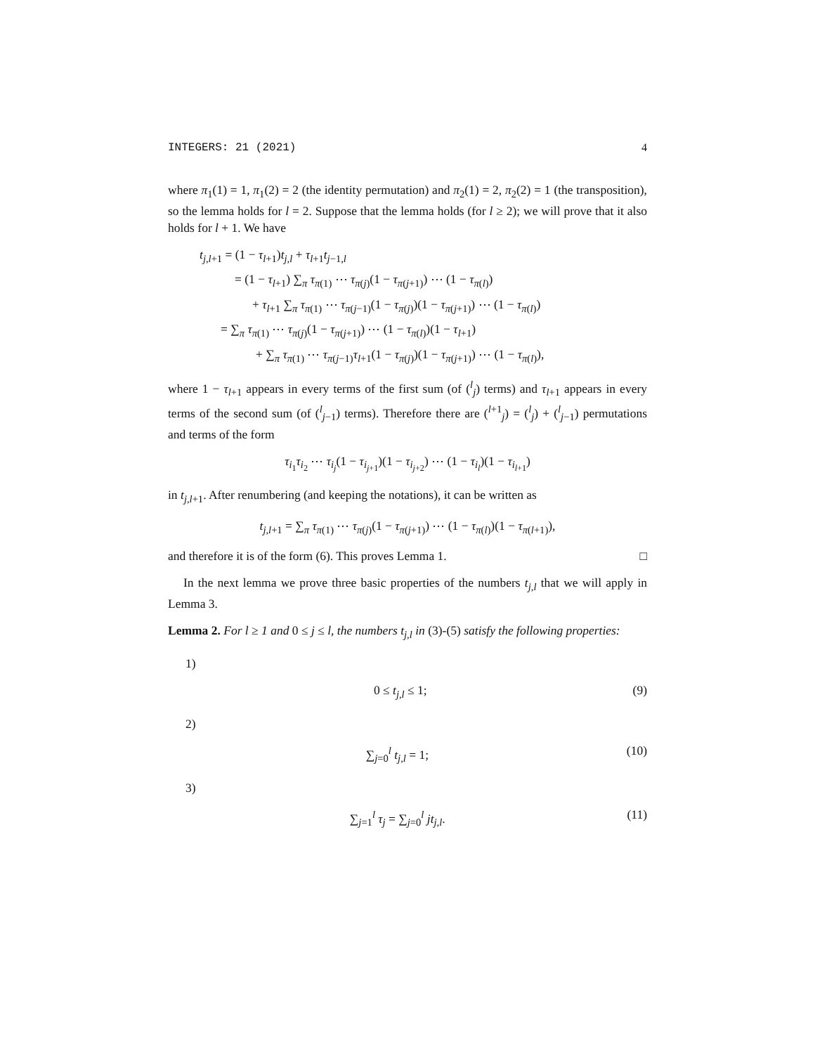INTEGERS: 21 (2021) 4
where π<sub>1</sub>(1) = 1, π<sub>1</sub>(2) = 2 (the identity permutation) and π<sub>2</sub>(1) = 2, π<sub>2</sub>(2) = 1 (the transposition), so the lemma holds for l = 2. Suppose that the lemma holds (for l ≥ 2); we will prove that it also holds for l + 1. We have
t<sub>j,l+1</sub> = (1 − τ<sub>l+1</sub>)t<sub>j,l</sub> + τ<sub>l+1</sub>t<sub>j−1,l</sub>
= (1 − τ<sub>l+1</sub>) ∑<sub>π</sub> τ<sub>π(1)</sub> ⋯ τ<sub>π(j)</sub>(1 − τ<sub>π(j+1)</sub>) ⋯ (1 − τ<sub>π(l)</sub>)
+ τ<sub>l+1</sub> ∑<sub>π</sub> τ<sub>π(1)</sub> ⋯ τ<sub>π(j−1)</sub>(1 − τ<sub>π(j)</sub>)(1 − τ<sub>π(j+1)</sub>) ⋯ (1 − τ<sub>π(l)</sub>)
= ∑<sub>π</sub> τ<sub>π(1)</sub> ⋯ τ<sub>π(j)</sub>(1 − τ<sub>π(j+1)</sub>) ⋯ (1 − τ<sub>π(l)</sub>)(1 − τ<sub>l+1</sub>)
+ ∑<sub>π</sub> τ<sub>π(1)</sub> ⋯ τ<sub>π(j−1)</sub>τ<sub>l+1</sub>(1 − τ<sub>π(j)</sub>)(1 − τ<sub>π(j+1)</sub>) ⋯ (1 − τ<sub>π(l)</sub>),
where 1 − τ<sub>l+1</sub> appears in every terms of the first sum (of (<sup>l</sup><sub>j</sub>) terms) and τ<sub>l+1</sub> appears in every terms of the second sum (of (<sup>l</sup><sub>j−1</sub>) terms). Therefore there are (<sup>l+1</sup><sub>j</sub>) = (<sup>l</sup><sub>j</sub>) + (<sup>l</sup><sub>j−1</sub>) permutations and terms of the form
τ<sub>i<sub>1</sub></sub>τ<sub>i<sub>2</sub></sub> ⋯ τ<sub>i<sub>j</sub></sub>(1 − τ<sub>i<sub>j+1</sub></sub>)(1 − τ<sub>i<sub>j+2</sub></sub>) ⋯ (1 − τ<sub>i<sub>l</sub></sub>)(1 − τ<sub>i<sub>l+1</sub></sub>)
in t<sub>j,l+1</sub>. After renumbering (and keeping the notations), it can be written as
t<sub>j,l+1</sub> = ∑<sub>π</sub> τ<sub>π(1)</sub> ⋯ τ<sub>π(j)</sub>(1 − τ<sub>π(j+1)</sub>) ⋯ (1 − τ<sub>π(l)</sub>)(1 − τ<sub>π(l+1)</sub>),
and therefore it is of the form (6). This proves Lemma 1. □
In the next lemma we prove three basic properties of the numbers t<sub>j,l</sub> that we will apply in Lemma 3.
Lemma 2. For l ≥ 1 and 0 ≤ j ≤ l, the numbers t<sub>j,l</sub> in (3)-(5) satisfy the following properties:
1)
0 ≤ t<sub>j,l</sub> ≤ 1; (9)
2)
∑<sub>j=0</sub><sup>l</sup> t<sub>j,l</sub> = 1; (10)
3)
∑<sub>j=1</sub><sup>l</sup> τ<sub>j</sub> = ∑<sub>j=0</sub><sup>l</sup> jt<sub>j,l</sub>. (11)